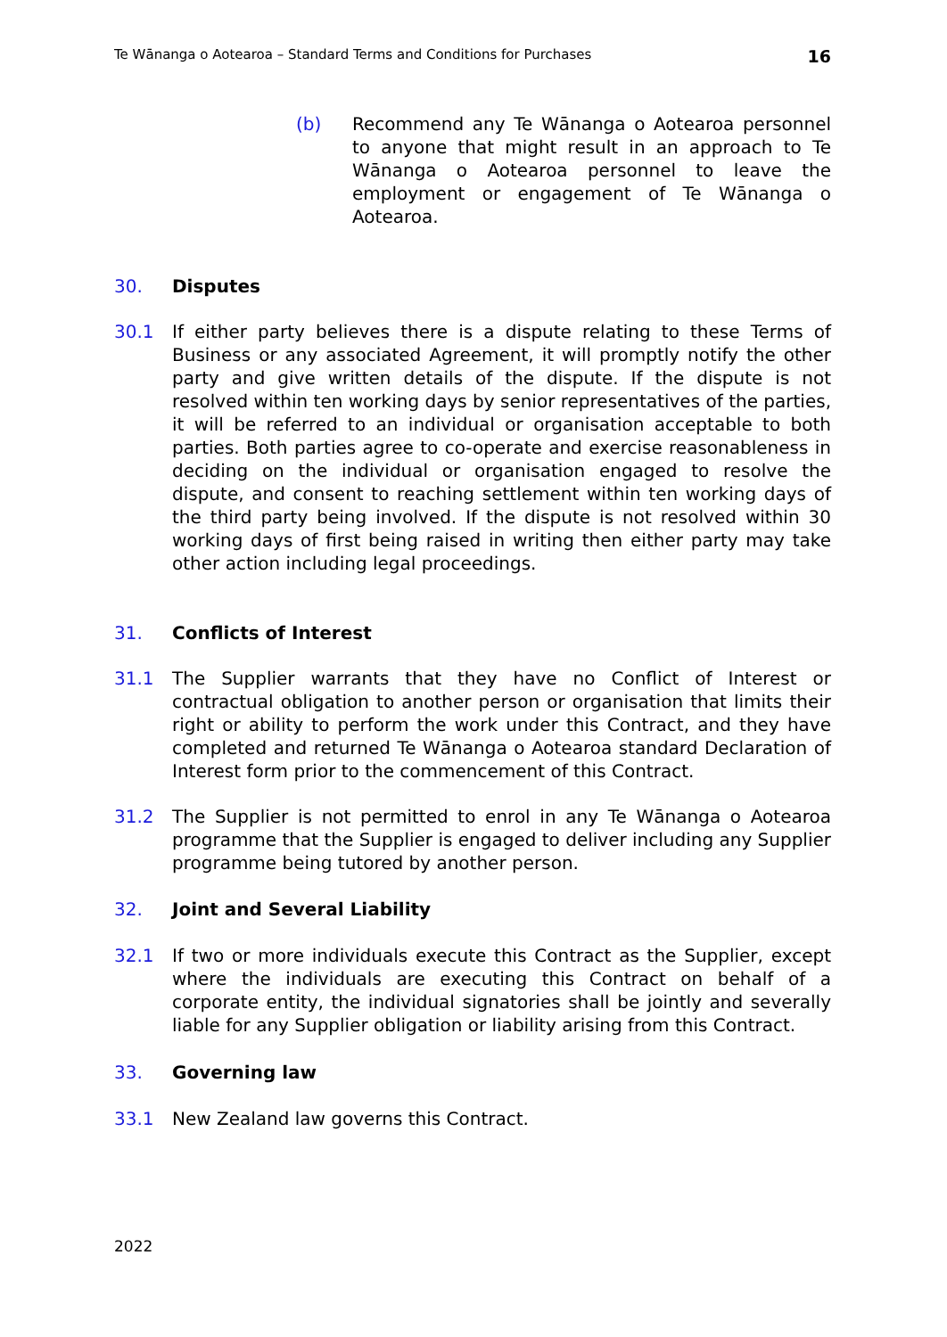Te Wānanga o Aotearoa – Standard Terms and Conditions for Purchases 16
(b) Recommend any Te Wānanga o Aotearoa personnel to anyone that might result in an approach to Te Wānanga o Aotearoa personnel to leave the employment or engagement of Te Wānanga o Aotearoa.
30. Disputes
30.1 If either party believes there is a dispute relating to these Terms of Business or any associated Agreement, it will promptly notify the other party and give written details of the dispute. If the dispute is not resolved within ten working days by senior representatives of the parties, it will be referred to an individual or organisation acceptable to both parties. Both parties agree to co-operate and exercise reasonableness in deciding on the individual or organisation engaged to resolve the dispute, and consent to reaching settlement within ten working days of the third party being involved. If the dispute is not resolved within 30 working days of first being raised in writing then either party may take other action including legal proceedings.
31. Conflicts of Interest
31.1 The Supplier warrants that they have no Conflict of Interest or contractual obligation to another person or organisation that limits their right or ability to perform the work under this Contract, and they have completed and returned Te Wānanga o Aotearoa standard Declaration of Interest form prior to the commencement of this Contract.
31.2 The Supplier is not permitted to enrol in any Te Wānanga o Aotearoa programme that the Supplier is engaged to deliver including any Supplier programme being tutored by another person.
32. Joint and Several Liability
32.1 If two or more individuals execute this Contract as the Supplier, except where the individuals are executing this Contract on behalf of a corporate entity, the individual signatories shall be jointly and severally liable for any Supplier obligation or liability arising from this Contract.
33. Governing law
33.1 New Zealand law governs this Contract.
2022